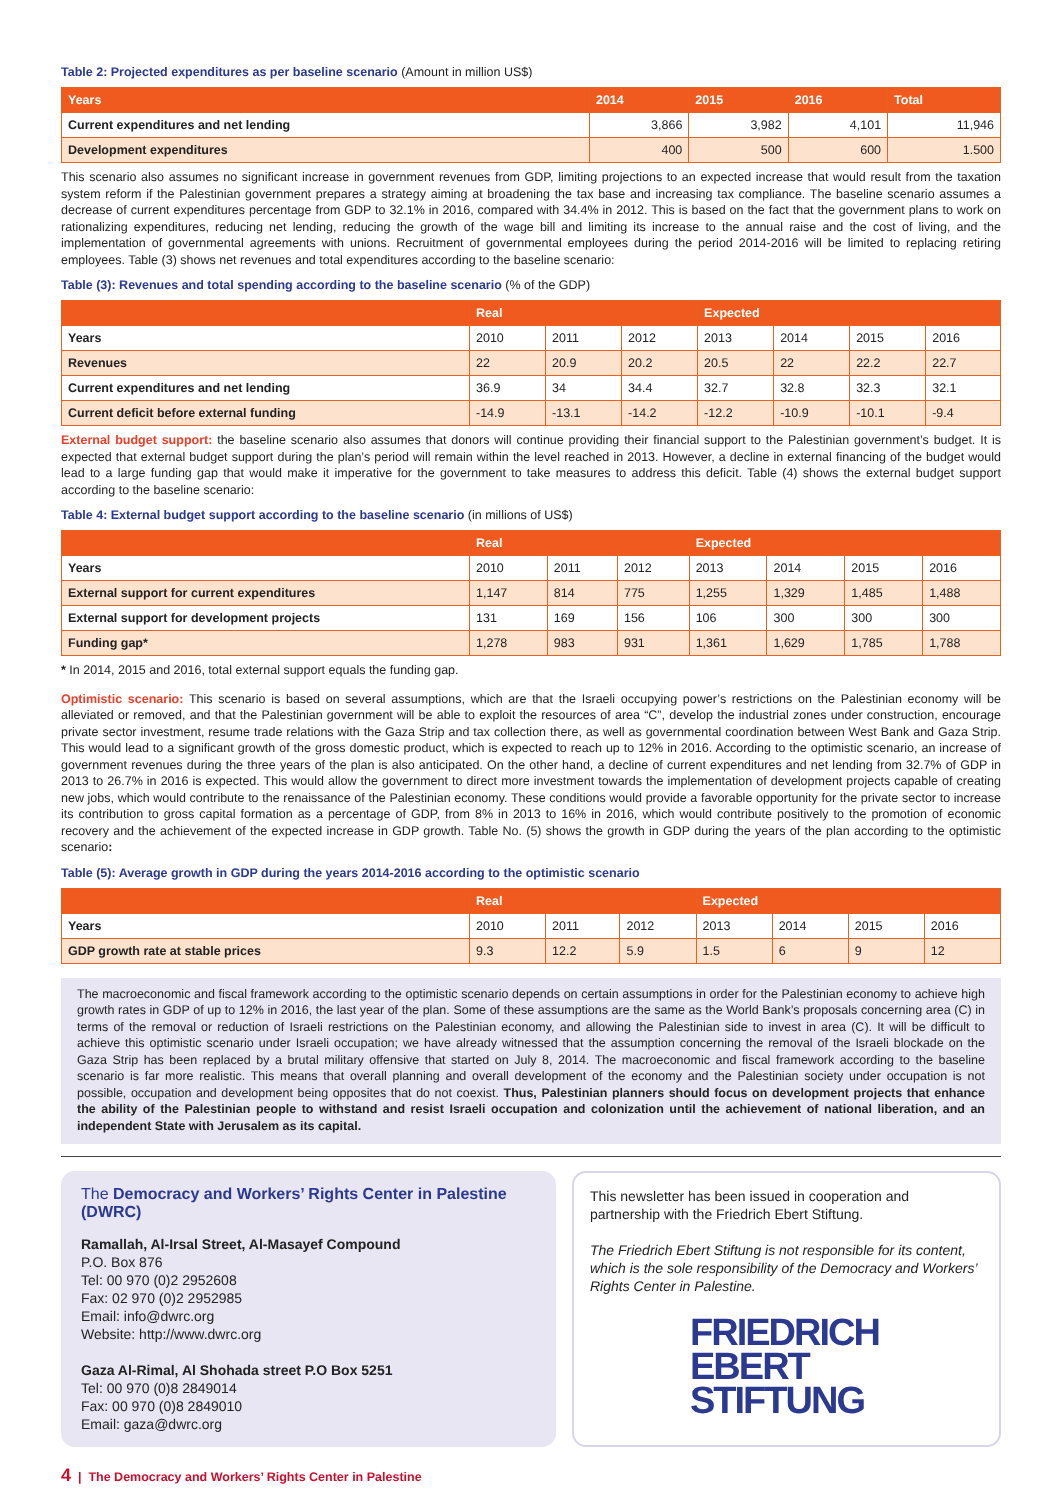Table 2: Projected expenditures as per baseline scenario (Amount in million US$)
| Years | 2014 | 2015 | 2016 | Total |
| --- | --- | --- | --- | --- |
| Current expenditures and net lending | 3,866 | 3,982 | 4,101 | 11,946 |
| Development expenditures | 400 | 500 | 600 | 1.500 |
This scenario also assumes no significant increase in government revenues from GDP, limiting projections to an expected increase that would result from the taxation system reform if the Palestinian government prepares a strategy aiming at broadening the tax base and increasing tax compliance. The baseline scenario assumes a decrease of current expenditures percentage from GDP to 32.1% in 2016, compared with 34.4% in 2012. This is based on the fact that the government plans to work on rationalizing expenditures, reducing net lending, reducing the growth of the wage bill and limiting its increase to the annual raise and the cost of living, and the implementation of governmental agreements with unions. Recruitment of governmental employees during the period 2014-2016 will be limited to replacing retiring employees. Table (3) shows net revenues and total expenditures according to the baseline scenario:
Table (3): Revenues and total spending according to the baseline scenario (% of the GDP)
| | Real | | | Expected | | | |
| --- | --- | --- | --- | --- | --- | --- | --- |
| Years | 2010 | 2011 | 2012 | 2013 | 2014 | 2015 | 2016 |
| Revenues | 22 | 20.9 | 20.2 | 20.5 | 22 | 22.2 | 22.7 |
| Current expenditures and net lending | 36.9 | 34 | 34.4 | 32.7 | 32.8 | 32.3 | 32.1 |
| Current deficit before external funding | -14.9 | -13.1 | -14.2 | -12.2 | -10.9 | -10.1 | -9.4 |
External budget support: the baseline scenario also assumes that donors will continue providing their financial support to the Palestinian government’s budget. It is expected that external budget support during the plan’s period will remain within the level reached in 2013. However, a decline in external financing of the budget would lead to a large funding gap that would make it imperative for the government to take measures to address this deficit. Table (4) shows the external budget support according to the baseline scenario:
Table 4: External budget support according to the baseline scenario (in millions of US$)
| | Real | | | Expected | | | |
| --- | --- | --- | --- | --- | --- | --- | --- |
| Years | 2010 | 2011 | 2012 | 2013 | 2014 | 2015 | 2016 |
| External support for current expenditures | 1,147 | 814 | 775 | 1,255 | 1,329 | 1,485 | 1,488 |
| External support for development projects | 131 | 169 | 156 | 106 | 300 | 300 | 300 |
| Funding gap* | 1,278 | 983 | 931 | 1,361 | 1,629 | 1,785 | 1,788 |
* In 2014, 2015 and 2016, total external support equals the funding gap.
Optimistic scenario: This scenario is based on several assumptions, which are that the Israeli occupying power’s restrictions on the Palestinian economy will be alleviated or removed, and that the Palestinian government will be able to exploit the resources of area “C”, develop the industrial zones under construction, encourage private sector investment, resume trade relations with the Gaza Strip and tax collection there, as well as governmental coordination between West Bank and Gaza Strip. This would lead to a significant growth of the gross domestic product, which is expected to reach up to 12% in 2016. According to the optimistic scenario, an increase of government revenues during the three years of the plan is also anticipated. On the other hand, a decline of current expenditures and net lending from 32.7% of GDP in 2013 to 26.7% in 2016 is expected. This would allow the government to direct more investment towards the implementation of development projects capable of creating new jobs, which would contribute to the renaissance of the Palestinian economy. These conditions would provide a favorable opportunity for the private sector to increase its contribution to gross capital formation as a percentage of GDP, from 8% in 2013 to 16% in 2016, which would contribute positively to the promotion of economic recovery and the achievement of the expected increase in GDP growth. Table No. (5) shows the growth in GDP during the years of the plan according to the optimistic scenario:
Table (5): Average growth in GDP during the years 2014-2016 according to the optimistic scenario
| | Real | | | Expected | | | |
| --- | --- | --- | --- | --- | --- | --- | --- |
| Years | 2010 | 2011 | 2012 | 2013 | 2014 | 2015 | 2016 |
| GDP growth rate at stable prices | 9.3 | 12.2 | 5.9 | 1.5 | 6 | 9 | 12 |
The macroeconomic and fiscal framework according to the optimistic scenario depends on certain assumptions in order for the Palestinian economy to achieve high growth rates in GDP of up to 12% in 2016, the last year of the plan. Some of these assumptions are the same as the World Bank’s proposals concerning area (C) in terms of the removal or reduction of Israeli restrictions on the Palestinian economy, and allowing the Palestinian side to invest in area (C). It will be difficult to achieve this optimistic scenario under Israeli occupation; we have already witnessed that the assumption concerning the removal of the Israeli blockade on the Gaza Strip has been replaced by a brutal military offensive that started on July 8, 2014. The macroeconomic and fiscal framework according to the baseline scenario is far more realistic. This means that overall planning and overall development of the economy and the Palestinian society under occupation is not possible, occupation and development being opposites that do not coexist. Thus, Palestinian planners should focus on development projects that enhance the ability of the Palestinian people to withstand and resist Israeli occupation and colonization until the achievement of national liberation, and an independent State with Jerusalem as its capital.
The Democracy and Workers’ Rights Center in Palestine (DWRC)
Ramallah, Al-Irsal Street, Al-Masayef Compound
P.O. Box 876
Tel: 00 970 (0)2 2952608
Fax: 02 970 (0)2 2952985
Email: info@dwrc.org
Website: http://www.dwrc.org
Gaza Al-Rimal, Al Shohada street P.O Box 5251
Tel: 00 970 (0)8 2849014
Fax: 00 970 (0)8 2849010
Email: gaza@dwrc.org
This newsletter has been issued in cooperation and partnership with the Friedrich Ebert Stiftung.
The Friedrich Ebert Stiftung is not responsible for its content, which is the sole responsibility of the Democracy and Workers’ Rights Center in Palestine.
FRIEDRICH
EBERT
STIFTUNG
4 | The Democracy and Workers’ Rights Center in Palestine